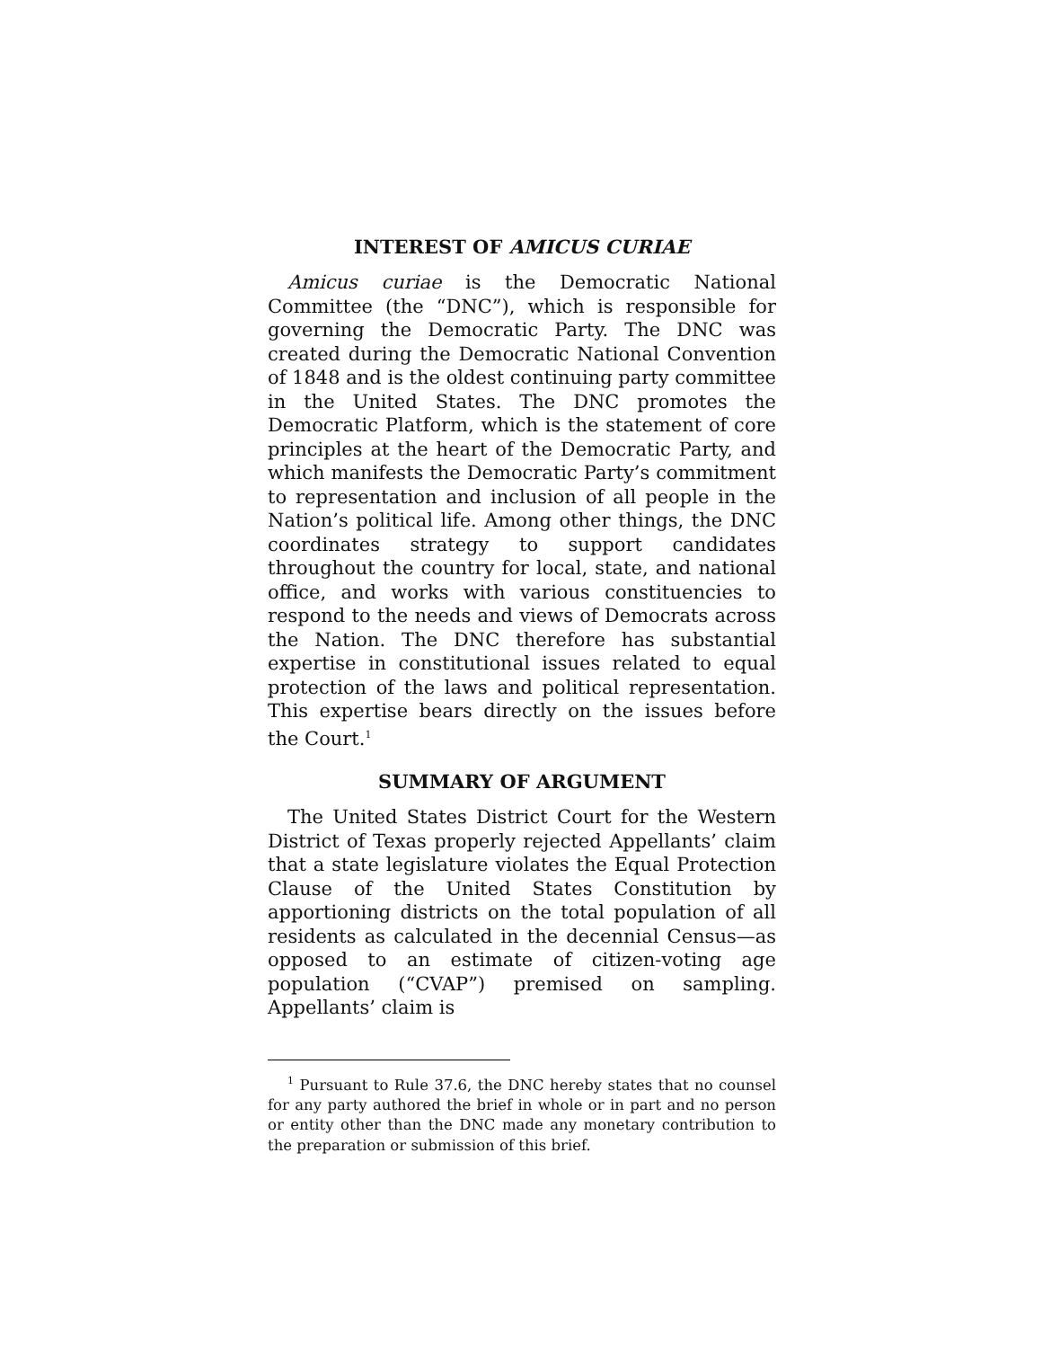INTEREST OF AMICUS CURIAE
Amicus curiae is the Democratic National Committee (the “DNC”), which is responsible for governing the Democratic Party. The DNC was created during the Democratic National Convention of 1848 and is the oldest continuing party committee in the United States. The DNC promotes the Democratic Platform, which is the statement of core principles at the heart of the Democratic Party, and which manifests the Democratic Party’s commitment to representation and inclusion of all people in the Nation’s political life. Among other things, the DNC coordinates strategy to support candidates throughout the country for local, state, and national office, and works with various constituencies to respond to the needs and views of Democrats across the Nation. The DNC therefore has substantial expertise in constitutional issues related to equal protection of the laws and political representation. This expertise bears directly on the issues before the Court.<sup>1</sup>
SUMMARY OF ARGUMENT
The United States District Court for the Western District of Texas properly rejected Appellants’ claim that a state legislature violates the Equal Protection Clause of the United States Constitution by apportioning districts on the total population of all residents as calculated in the decennial Census—as opposed to an estimate of citizen-voting age population (“CVAP”) premised on sampling. Appellants’ claim is
<sup>1</sup> Pursuant to Rule 37.6, the DNC hereby states that no counsel for any party authored the brief in whole or in part and no person or entity other than the DNC made any monetary contribution to the preparation or submission of this brief.